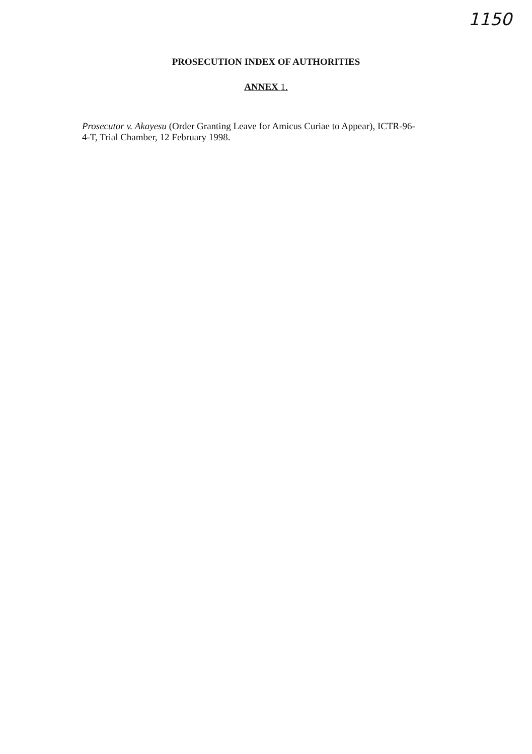1150
PROSECUTION INDEX OF AUTHORITIES
ANNEX 1.
Prosecutor v. Akayesu (Order Granting Leave for Amicus Curiae to Appear), ICTR-96-
4-T, Trial Chamber, 12 February 1998.